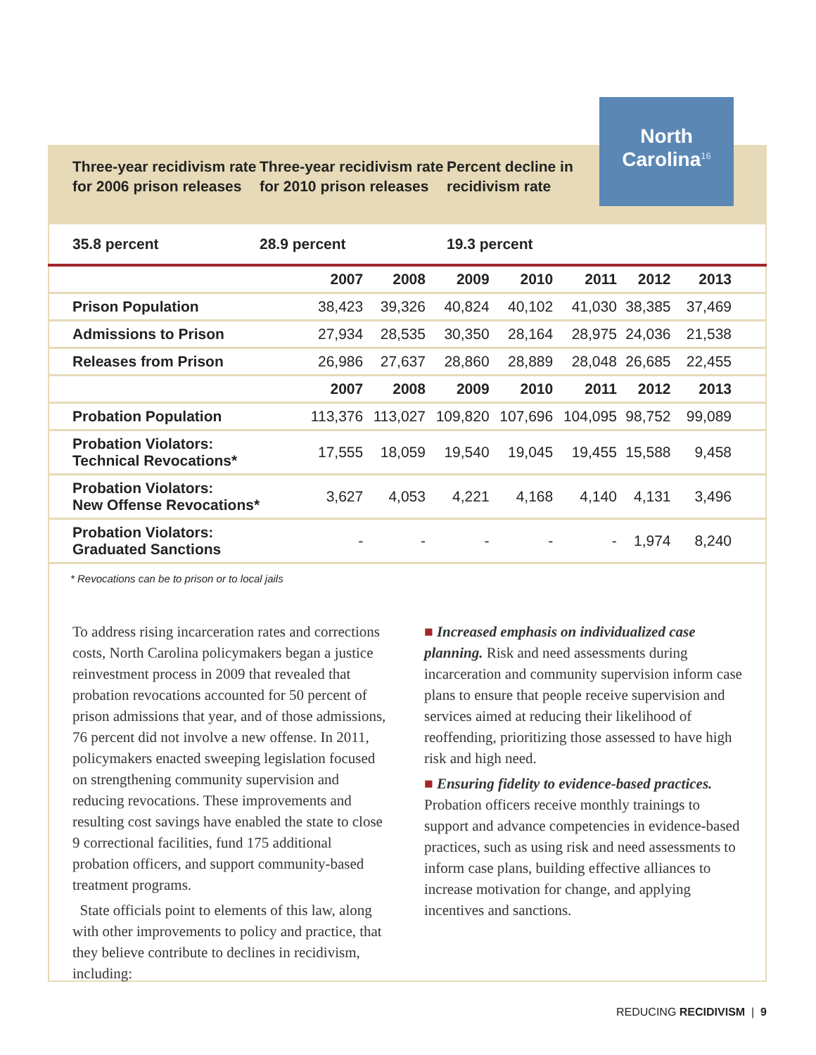North
Carolina<sup>16</sup>
Three-year recidivism rate for 2006 prison releases
Three-year recidivism rate for 2010 prison releases
Percent decline in recidivism rate
35.8 percent 28.9 percent 19.3 percent
| | 2007 | 2008 | 2009 | 2010 | 2011 | 2012 | 2013 |
| --- | --- | --- | --- | --- | --- | --- | --- |
| Prison Population | 38,423 | 39,326 | 40,824 | 40,102 | 41,030 | 38,385 | 37,469 |
| Admissions to Prison | 27,934 | 28,535 | 30,350 | 28,164 | 28,975 | 24,036 | 21,538 |
| Releases from Prison | 26,986 | 27,637 | 28,860 | 28,889 | 28,048 | 26,685 | 22,455 |
| | 2007 | 2008 | 2009 | 2010 | 2011 | 2012 | 2013 |
| Probation Population | 113,376 | 113,027 | 109,820 | 107,696 | 104,095 | 98,752 | 99,089 |
| Probation Violators: Technical Revocations* | 17,555 | 18,059 | 19,540 | 19,045 | 19,455 | 15,588 | 9,458 |
| Probation Violators: New Offense Revocations* | 3,627 | 4,053 | 4,221 | 4,168 | 4,140 | 4,131 | 3,496 |
| Probation Violators: Graduated Sanctions | - | - | - | - | - | 1,974 | 8,240 |
* Revocations can be to prison or to local jails
To address rising incarceration rates and corrections costs, North Carolina policymakers began a justice reinvestment process in 2009 that revealed that probation revocations accounted for 50 percent of prison admissions that year, and of those admissions, 76 percent did not involve a new offense. In 2011, policymakers enacted sweeping legislation focused on strengthening community supervision and reducing revocations. These improvements and resulting cost savings have enabled the state to close 9 correctional facilities, fund 175 additional probation officers, and support community-based treatment programs.
State officials point to elements of this law, along with other improvements to policy and practice, that they believe contribute to declines in recidivism, including:
■ Increased emphasis on individualized case planning. Risk and need assessments during incarceration and community supervision inform case plans to ensure that people receive supervision and services aimed at reducing their likelihood of reoffending, prioritizing those assessed to have high risk and high need.
■ Ensuring fidelity to evidence-based practices. Probation officers receive monthly trainings to support and advance competencies in evidence-based practices, such as using risk and need assessments to inform case plans, building effective alliances to increase motivation for change, and applying incentives and sanctions.
REDUCING RECIDIVISM | 9